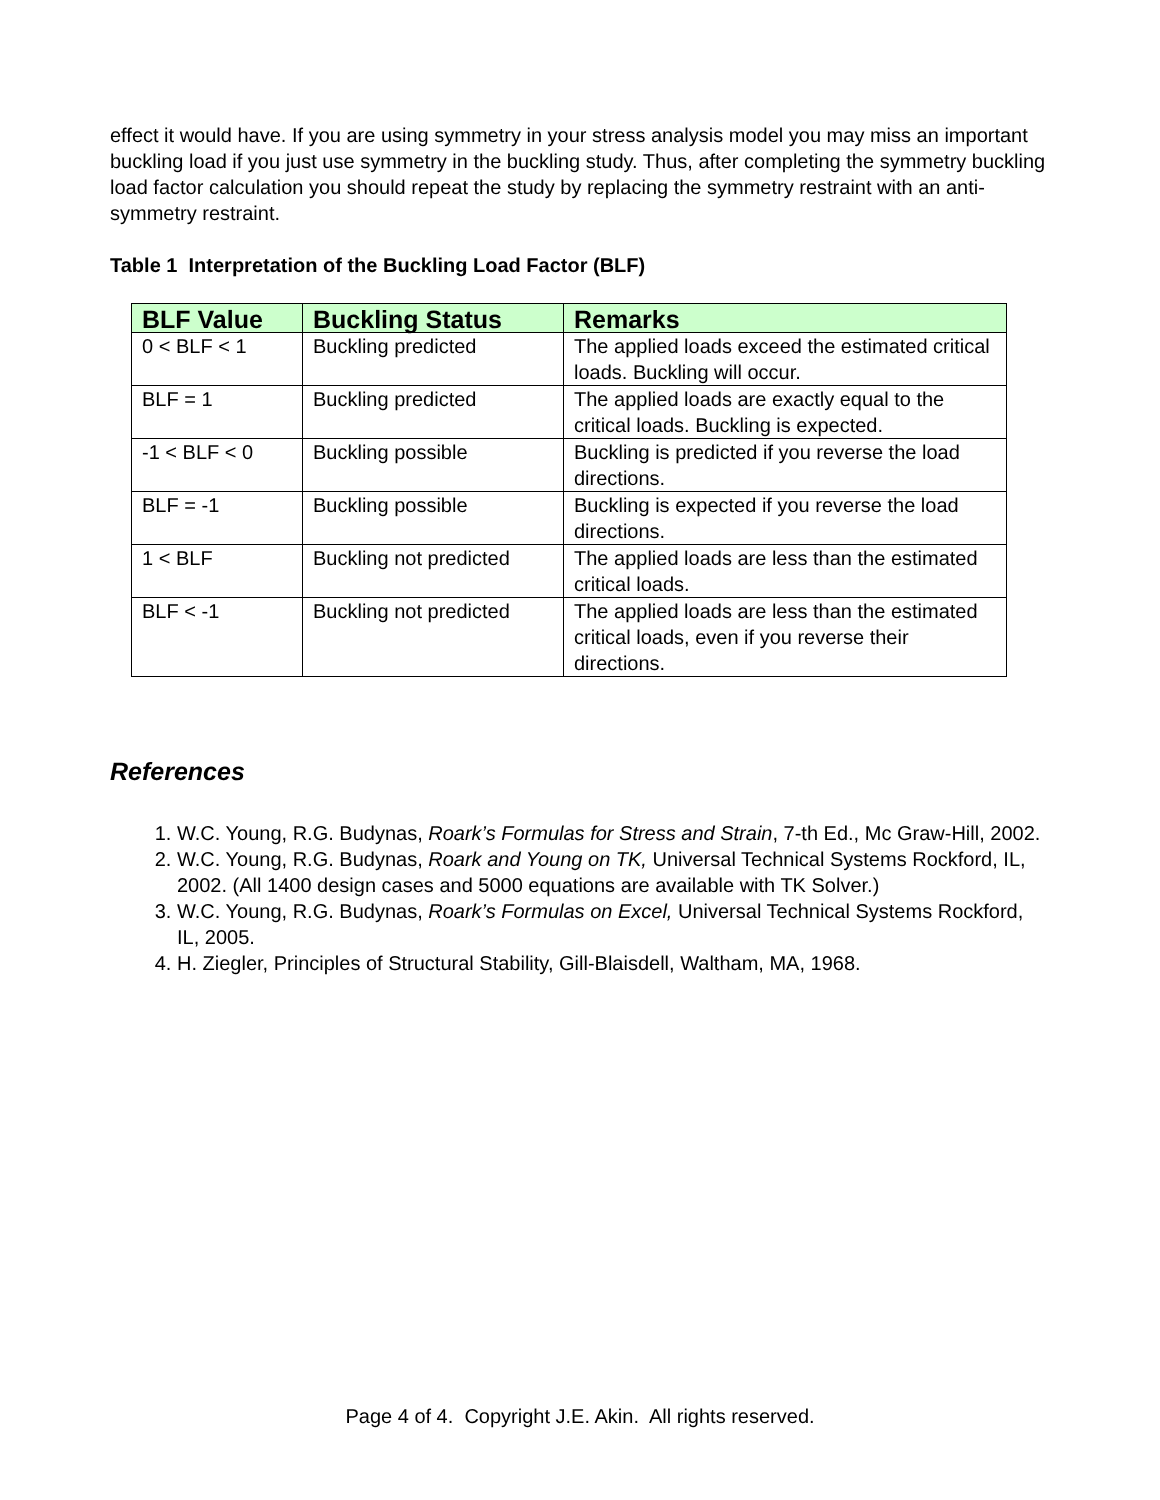effect it would have. If you are using symmetry in your stress analysis model you may miss an important buckling load if you just use symmetry in the buckling study. Thus, after completing the symmetry buckling load factor calculation you should repeat the study by replacing the symmetry restraint with an anti-symmetry restraint.
Table 1 Interpretation of the Buckling Load Factor (BLF)
| BLF Value | Buckling Status | Remarks |
| --- | --- | --- |
| 0 < BLF < 1 | Buckling predicted | The applied loads exceed the estimated critical loads. Buckling will occur. |
| BLF = 1 | Buckling predicted | The applied loads are exactly equal to the critical loads. Buckling is expected. |
| -1 < BLF < 0 | Buckling possible | Buckling is predicted if you reverse the load directions. |
| BLF = -1 | Buckling possible | Buckling is expected if you reverse the load directions. |
| 1 < BLF | Buckling not predicted | The applied loads are less than the estimated critical loads. |
| BLF < -1 | Buckling not predicted | The applied loads are less than the estimated critical loads, even if you reverse their directions. |
References
1. W.C. Young, R.G. Budynas, Roark’s Formulas for Stress and Strain, 7-th Ed., Mc Graw-Hill, 2002.
2. W.C. Young, R.G. Budynas, Roark and Young on TK, Universal Technical Systems Rockford, IL, 2002. (All 1400 design cases and 5000 equations are available with TK Solver.)
3. W.C. Young, R.G. Budynas, Roark’s Formulas on Excel, Universal Technical Systems Rockford, IL, 2005.
4. H. Ziegler, Principles of Structural Stability, Gill-Blaisdell, Waltham, MA, 1968.
Page 4 of 4. Copyright J.E. Akin. All rights reserved.